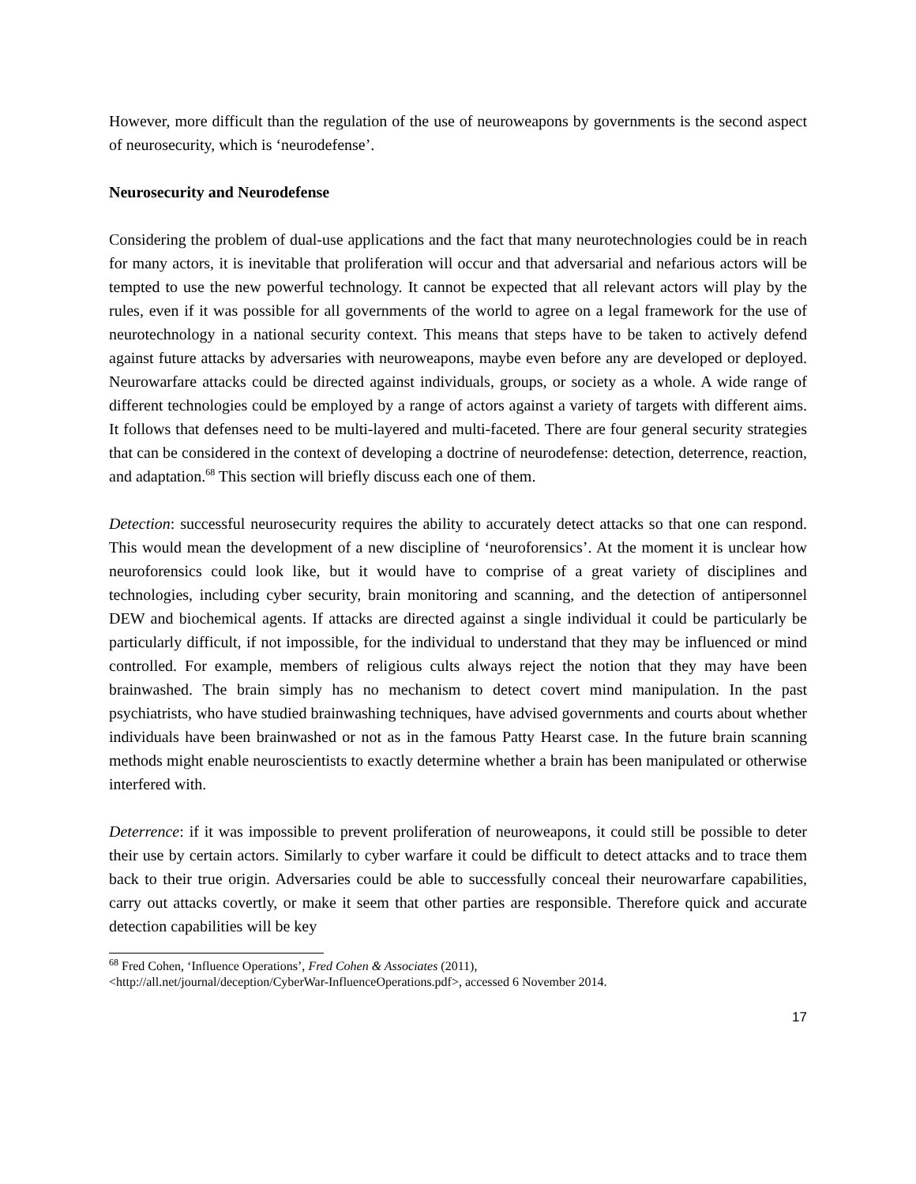However, more difficult than the regulation of the use of neuroweapons by governments is the second aspect of neurosecurity, which is ‘neurodefense’.
Neurosecurity and Neurodefense
Considering the problem of dual-use applications and the fact that many neurotechnologies could be in reach for many actors, it is inevitable that proliferation will occur and that adversarial and nefarious actors will be tempted to use the new powerful technology. It cannot be expected that all relevant actors will play by the rules, even if it was possible for all governments of the world to agree on a legal framework for the use of neurotechnology in a national security context. This means that steps have to be taken to actively defend against future attacks by adversaries with neuroweapons, maybe even before any are developed or deployed. Neurowarfare attacks could be directed against individuals, groups, or society as a whole. A wide range of different technologies could be employed by a range of actors against a variety of targets with different aims. It follows that defenses need to be multi-layered and multi-faceted. There are four general security strategies that can be considered in the context of developing a doctrine of neurodefense: detection, deterrence, reaction, and adaptation.<sup>68</sup> This section will briefly discuss each one of them.
Detection: successful neurosecurity requires the ability to accurately detect attacks so that one can respond. This would mean the development of a new discipline of ‘neuroforensics’. At the moment it is unclear how neuroforensics could look like, but it would have to comprise of a great variety of disciplines and technologies, including cyber security, brain monitoring and scanning, and the detection of antipersonnel DEW and biochemical agents. If attacks are directed against a single individual it could be particularly be particularly difficult, if not impossible, for the individual to understand that they may be influenced or mind controlled. For example, members of religious cults always reject the notion that they may have been brainwashed. The brain simply has no mechanism to detect covert mind manipulation. In the past psychiatrists, who have studied brainwashing techniques, have advised governments and courts about whether individuals have been brainwashed or not as in the famous Patty Hearst case. In the future brain scanning methods might enable neuroscientists to exactly determine whether a brain has been manipulated or otherwise interfered with.
Deterrence: if it was impossible to prevent proliferation of neuroweapons, it could still be possible to deter their use by certain actors. Similarly to cyber warfare it could be difficult to detect attacks and to trace them back to their true origin. Adversaries could be able to successfully conceal their neurowarfare capabilities, carry out attacks covertly, or make it seem that other parties are responsible. Therefore quick and accurate detection capabilities will be key
<sup>68</sup> Fred Cohen, ‘Influence Operations’, Fred Cohen & Associates (2011),
<http://all.net/journal/deception/CyberWar-InfluenceOperations.pdf>, accessed 6 November 2014.
17